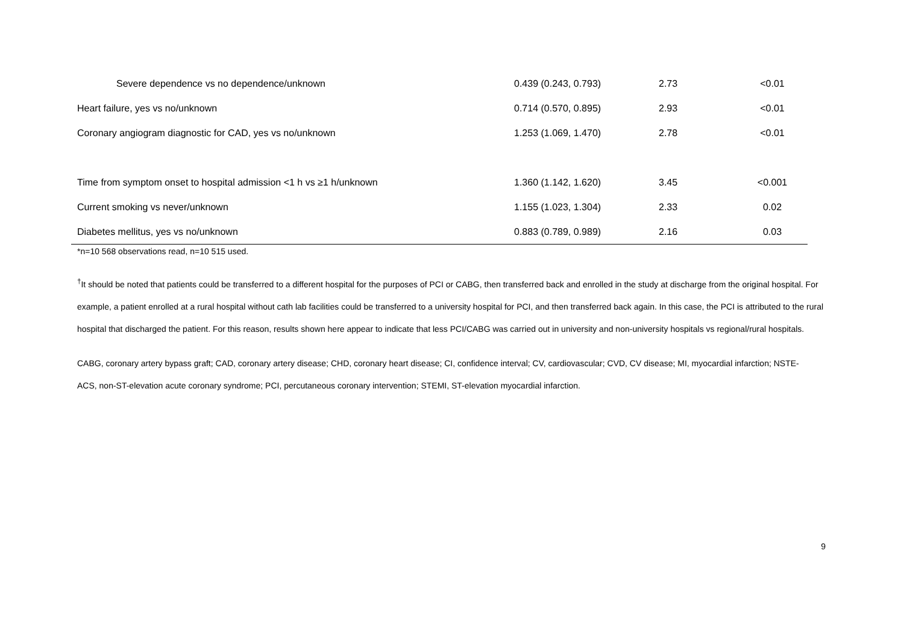| Severe dependence vs no dependence/unknown | 0.439 (0.243, 0.793) | 2.73 | <0.01 |
| Heart failure, yes vs no/unknown | 0.714 (0.570, 0.895) | 2.93 | <0.01 |
| Coronary angiogram diagnostic for CAD, yes vs no/unknown | 1.253 (1.069, 1.470) | 2.78 | <0.01 |
| Time from symptom onset to hospital admission <1 h vs ≥1 h/unknown | 1.360 (1.142, 1.620) | 3.45 | <0.001 |
| Current smoking vs never/unknown | 1.155 (1.023, 1.304) | 2.33 | 0.02 |
| Diabetes mellitus, yes vs no/unknown | 0.883 (0.789, 0.989) | 2.16 | 0.03 |
*n=10 568 observations read, n=10 515 used.
<sup>†</sup> It should be noted that patients could be transferred to a different hospital for the purposes of PCI or CABG, then transferred back and enrolled in the study at discharge from the original hospital. For example, a patient enrolled at a rural hospital without cath lab facilities could be transferred to a university hospital for PCI, and then transferred back again. In this case, the PCI is attributed to the rural hospital that discharged the patient. For this reason, results shown here appear to indicate that less PCI/CABG was carried out in university and non-university hospitals vs regional/rural hospitals.
CABG, coronary artery bypass graft; CAD, coronary artery disease; CHD, coronary heart disease; CI, confidence interval; CV, cardiovascular; CVD, CV disease; MI, myocardial infarction; NSTE-ACS, non-ST-elevation acute coronary syndrome; PCI, percutaneous coronary intervention; STEMI, ST-elevation myocardial infarction.
9